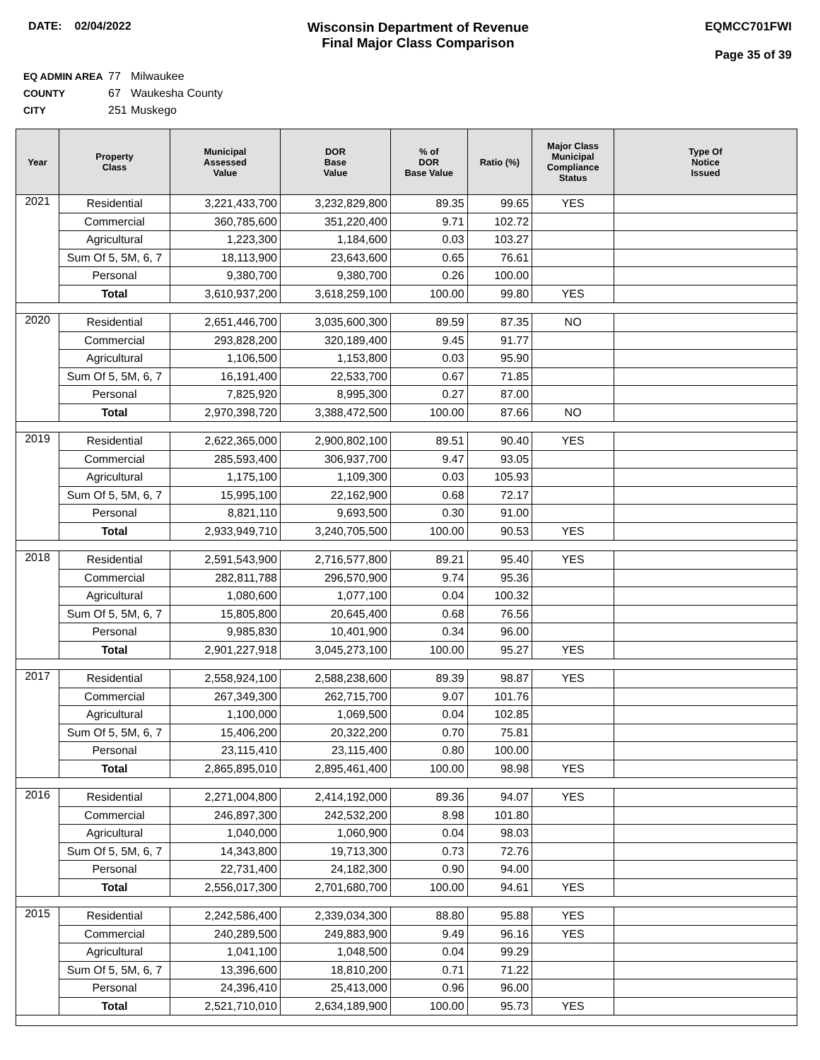DATE: 02/04/2022
Wisconsin Department of Revenue
Final Major Class Comparison
EQMCC701FWI
Page 35 of 39
EQ ADMIN AREA 77 Milwaukee
COUNTY 67 Waukesha County
CITY 251 Muskego
| Year | Property Class | Municipal Assessed Value | DOR Base Value | % of DOR Base Value | Ratio (%) | Major Class Municipal Compliance Status | Type Of Notice Issued |
| --- | --- | --- | --- | --- | --- | --- | --- |
| 2021 | Residential | 3,221,433,700 | 3,232,829,800 | 89.35 | 99.65 | YES | |
| | Commercial | 360,785,600 | 351,220,400 | 9.71 | 102.72 | | |
| | Agricultural | 1,223,300 | 1,184,600 | 0.03 | 103.27 | | |
| | Sum Of 5, 5M, 6, 7 | 18,113,900 | 23,643,600 | 0.65 | 76.61 | | |
| | Personal | 9,380,700 | 9,380,700 | 0.26 | 100.00 | | |
| | Total | 3,610,937,200 | 3,618,259,100 | 100.00 | 99.80 | YES | |
| 2020 | Residential | 2,651,446,700 | 3,035,600,300 | 89.59 | 87.35 | NO | |
| | Commercial | 293,828,200 | 320,189,400 | 9.45 | 91.77 | | |
| | Agricultural | 1,106,500 | 1,153,800 | 0.03 | 95.90 | | |
| | Sum Of 5, 5M, 6, 7 | 16,191,400 | 22,533,700 | 0.67 | 71.85 | | |
| | Personal | 7,825,920 | 8,995,300 | 0.27 | 87.00 | | |
| | Total | 2,970,398,720 | 3,388,472,500 | 100.00 | 87.66 | NO | |
| 2019 | Residential | 2,622,365,000 | 2,900,802,100 | 89.51 | 90.40 | YES | |
| | Commercial | 285,593,400 | 306,937,700 | 9.47 | 93.05 | | |
| | Agricultural | 1,175,100 | 1,109,300 | 0.03 | 105.93 | | |
| | Sum Of 5, 5M, 6, 7 | 15,995,100 | 22,162,900 | 0.68 | 72.17 | | |
| | Personal | 8,821,110 | 9,693,500 | 0.30 | 91.00 | | |
| | Total | 2,933,949,710 | 3,240,705,500 | 100.00 | 90.53 | YES | |
| 2018 | Residential | 2,591,543,900 | 2,716,577,800 | 89.21 | 95.40 | YES | |
| | Commercial | 282,811,788 | 296,570,900 | 9.74 | 95.36 | | |
| | Agricultural | 1,080,600 | 1,077,100 | 0.04 | 100.32 | | |
| | Sum Of 5, 5M, 6, 7 | 15,805,800 | 20,645,400 | 0.68 | 76.56 | | |
| | Personal | 9,985,830 | 10,401,900 | 0.34 | 96.00 | | |
| | Total | 2,901,227,918 | 3,045,273,100 | 100.00 | 95.27 | YES | |
| 2017 | Residential | 2,558,924,100 | 2,588,238,600 | 89.39 | 98.87 | YES | |
| | Commercial | 267,349,300 | 262,715,700 | 9.07 | 101.76 | | |
| | Agricultural | 1,100,000 | 1,069,500 | 0.04 | 102.85 | | |
| | Sum Of 5, 5M, 6, 7 | 15,406,200 | 20,322,200 | 0.70 | 75.81 | | |
| | Personal | 23,115,410 | 23,115,400 | 0.80 | 100.00 | | |
| | Total | 2,865,895,010 | 2,895,461,400 | 100.00 | 98.98 | YES | |
| 2016 | Residential | 2,271,004,800 | 2,414,192,000 | 89.36 | 94.07 | YES | |
| | Commercial | 246,897,300 | 242,532,200 | 8.98 | 101.80 | | |
| | Agricultural | 1,040,000 | 1,060,900 | 0.04 | 98.03 | | |
| | Sum Of 5, 5M, 6, 7 | 14,343,800 | 19,713,300 | 0.73 | 72.76 | | |
| | Personal | 22,731,400 | 24,182,300 | 0.90 | 94.00 | | |
| | Total | 2,556,017,300 | 2,701,680,700 | 100.00 | 94.61 | YES | |
| 2015 | Residential | 2,242,586,400 | 2,339,034,300 | 88.80 | 95.88 | YES | |
| | Commercial | 240,289,500 | 249,883,900 | 9.49 | 96.16 | YES | |
| | Agricultural | 1,041,100 | 1,048,500 | 0.04 | 99.29 | | |
| | Sum Of 5, 5M, 6, 7 | 13,396,600 | 18,810,200 | 0.71 | 71.22 | | |
| | Personal | 24,396,410 | 25,413,000 | 0.96 | 96.00 | | |
| | Total | 2,521,710,010 | 2,634,189,900 | 100.00 | 95.73 | YES | |